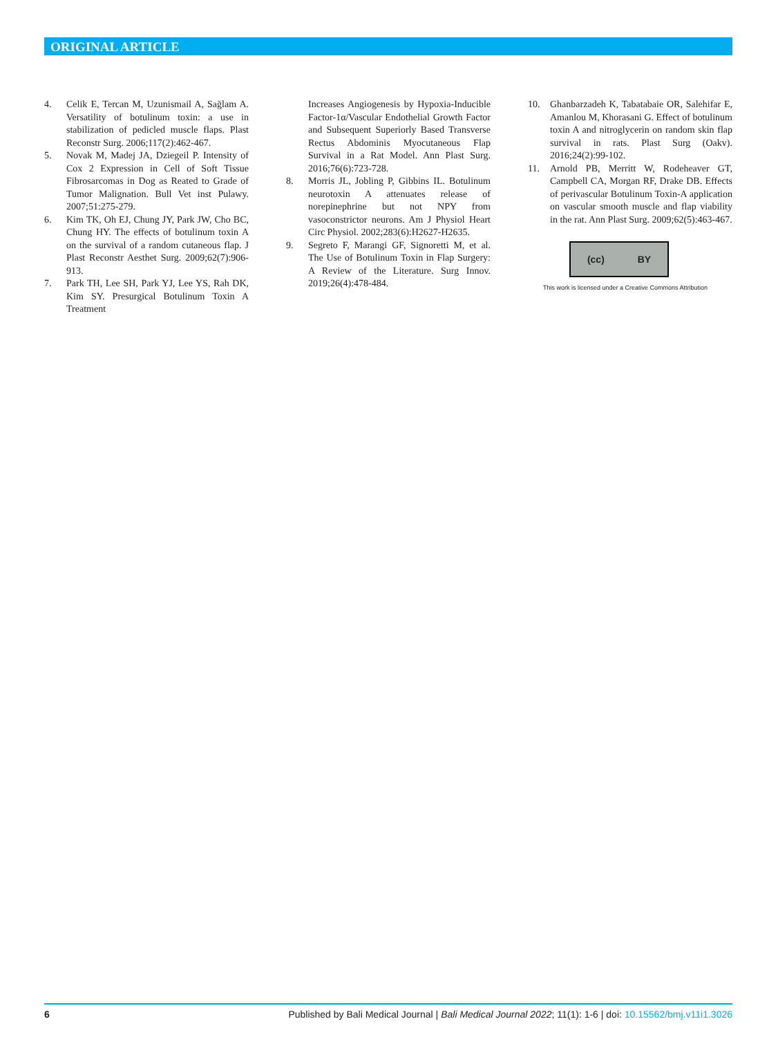ORIGINAL ARTICLE
4. Celik E, Tercan M, Uzunismail A, Sağlam A. Versatility of botulinum toxin: a use in stabilization of pedicled muscle flaps. Plast Reconstr Surg. 2006;117(2):462-467.
5. Novak M, Madej JA, Dziegeil P. Intensity of Cox 2 Expression in Cell of Soft Tissue Fibrosarcomas in Dog as Reated to Grade of Tumor Malignation. Bull Vet inst Pulawy. 2007;51:275-279.
6. Kim TK, Oh EJ, Chung JY, Park JW, Cho BC, Chung HY. The effects of botulinum toxin A on the survival of a random cutaneous flap. J Plast Reconstr Aesthet Surg. 2009;62(7):906-913.
7. Park TH, Lee SH, Park YJ, Lee YS, Rah DK, Kim SY. Presurgical Botulinum Toxin A Treatment
Increases Angiogenesis by Hypoxia-Inducible Factor-1α/Vascular Endothelial Growth Factor and Subsequent Superiorly Based Transverse Rectus Abdominis Myocutaneous Flap Survival in a Rat Model. Ann Plast Surg. 2016;76(6):723-728.
8. Morris JL, Jobling P, Gibbins IL. Botulinum neurotoxin A attenuates release of norepinephrine but not NPY from vasoconstrictor neurons. Am J Physiol Heart Circ Physiol. 2002;283(6):H2627-H2635.
9. Segreto F, Marangi GF, Signoretti M, et al. The Use of Botulinum Toxin in Flap Surgery: A Review of the Literature. Surg Innov. 2019;26(4):478-484.
10. Ghanbarzadeh K, Tabatabaie OR, Salehifar E, Amanlou M, Khorasani G. Effect of botulinum toxin A and nitroglycerin on random skin flap survival in rats. Plast Surg (Oakv). 2016;24(2):99-102.
11. Arnold PB, Merritt W, Rodeheaver GT, Campbell CA, Morgan RF, Drake DB. Effects of perivascular Botulinum Toxin-A application on vascular smooth muscle and flap viability in the rat. Ann Plast Surg. 2009;62(5):463-467.
(cc) BY
This work is licensed under a Creative Commons Attribution
6 Published by Bali Medical Journal | Bali Medical Journal 2022; 11(1): 1-6 | doi: 10.15562/bmj.v11i1.3026